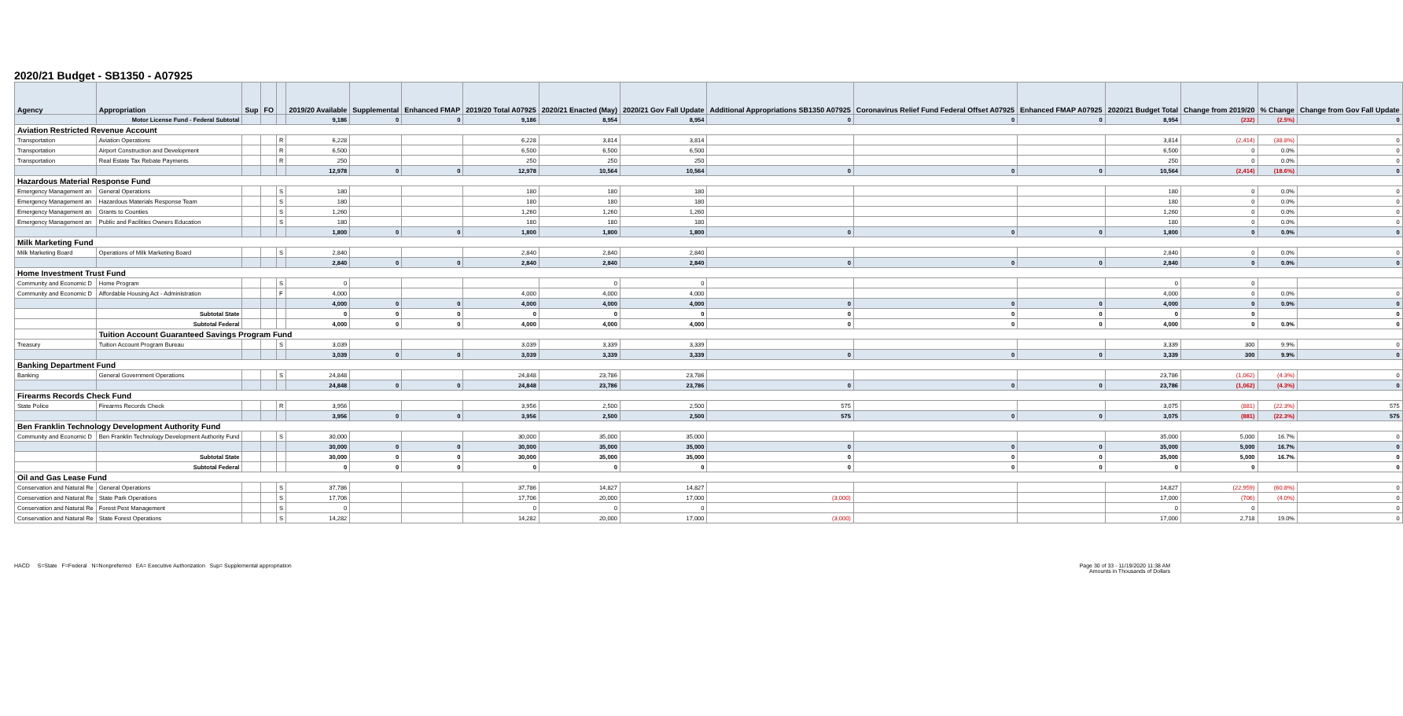2020/21 Budget - SB1350 - A07925
| Agency | Appropriation | Sup | FO | | 2019/20 Available | Supplemental | Enhanced FMAP | 2019/20 Total A07925 | 2020/21 Enacted (May) | 2020/21 Gov Fall Update | Additional Appropriations SB1350 A07925 | Coronavirus Relief Fund Federal Offset A07925 | Enhanced FMAP A07925 | 2020/21 Budget Total | Change from 2019/20 | % Change | Change from Gov Fall Update |
| --- | --- | --- | --- | --- | --- | --- | --- | --- | --- | --- | --- | --- | --- | --- | --- | --- | --- |
| | Motor License Fund - Federal Subtotal | | | | 9,186 | 0 | 0 | 9,186 | 8,954 | 8,954 | 0 | 0 | 0 | 8,954 | (232) | (2.5%) | 0 |
| Aviation Restricted Revenue Account | | | | | | | | | | | | | | | | | |
| Transportation | Aviation Operations | | | R | 6,228 | | | 6,228 | 3,814 | 3,814 | | | | 3,814 | (2,414) | (38.8%) | 0 |
| Transportation | Airport Construction and Development | | | R | 6,500 | | | 6,500 | 6,500 | 6,500 | | | | 6,500 | 0 | 0.0% | 0 |
| Transportation | Real Estate Tax Rebate Payments | | | R | 250 | | | 250 | 250 | 250 | | | | 250 | 0 | 0.0% | 0 |
| | | | | | 12,978 | 0 | 0 | 12,978 | 10,564 | 10,564 | 0 | 0 | 0 | 10,564 | (2,414) | (18.6%) | 0 |
| Hazardous Material Response Fund | | | | | | | | | | | | | | | | | |
| Emergency Management an | General Operations | | | S | 180 | | | 180 | 180 | 180 | | | | 180 | 0 | 0.0% | 0 |
| Emergency Management an | Hazardous Materials Response Team | | | S | 180 | | | 180 | 180 | 180 | | | | 180 | 0 | 0.0% | 0 |
| Emergency Management an | Grants to Counties | | | S | 1,260 | | | 1,260 | 1,260 | 1,260 | | | | 1,260 | 0 | 0.0% | 0 |
| Emergency Management an | Public and Facilities Owners Education | | | S | 180 | | | 180 | 180 | 180 | | | | 180 | 0 | 0.0% | 0 |
| | | | | | 1,800 | 0 | 0 | 1,800 | 1,800 | 1,800 | 0 | 0 | 0 | 1,800 | 0 | 0.0% | 0 |
| Milk Marketing Fund | | | | | | | | | | | | | | | | | |
| Milk Marketing Board | Operations of Milk Marketing Board | | | S | 2,840 | | | 2,840 | 2,840 | 2,840 | | | | 2,840 | 0 | 0.0% | 0 |
| | | | | | 2,840 | 0 | 0 | 2,840 | 2,840 | 2,840 | 0 | 0 | 0 | 2,840 | 0 | 0.0% | 0 |
| Home Investment Trust Fund | | | | | | | | | | | | | | | | | |
| Community and Economic D | Home Program | | | S | 0 | | | | 0 | 0 | | | | 0 | 0 | | |
| Community and Economic D | Affordable Housing Act - Administration | | | F | 4,000 | | | 4,000 | 4,000 | 4,000 | | | | 4,000 | 0 | 0.0% | 0 |
| | | | | | 4,000 | 0 | 0 | 4,000 | 4,000 | 4,000 | 0 | 0 | 0 | 4,000 | 0 | 0.0% | 0 |
| | Subtotal State | | | | 0 | 0 | 0 | 0 | 0 | 0 | 0 | 0 | 0 | 0 | 0 | | 0 |
| | Subtotal Federal | | | | 4,000 | 0 | 0 | 4,000 | 4,000 | 4,000 | 0 | 0 | 0 | 4,000 | 0 | 0.0% | 0 |
| | Tuition Account Guaranteed Savings Program Fund | | | | | | | | | | | | | | | | |
| Treasury | Tuition Account Program Bureau | | | S | 3,039 | | | 3,039 | 3,339 | 3,339 | | | | 3,339 | 300 | 9.9% | 0 |
| | | | | | 3,039 | 0 | 0 | 3,039 | 3,339 | 3,339 | 0 | 0 | 0 | 3,339 | 300 | 9.9% | 0 |
| Banking Department Fund | | | | | | | | | | | | | | | | | |
| Banking | General Government Operations | | | S | 24,848 | | | 24,848 | 23,786 | 23,786 | | | | 23,786 | (1,062) | (4.3%) | 0 |
| | | | | | 24,848 | 0 | 0 | 24,848 | 23,786 | 23,786 | 0 | 0 | 0 | 23,786 | (1,062) | (4.3%) | 0 |
| Firearms Records Check Fund | | | | | | | | | | | | | | | | | |
| State Police | Firearms Records Check | | | R | 3,956 | | | 3,956 | 2,500 | 2,500 | 575 | | | 3,075 | (881) | (22.3%) | 575 |
| | | | | | 3,956 | 0 | 0 | 3,956 | 2,500 | 2,500 | 575 | 0 | 0 | 3,075 | (881) | (22.3%) | 575 |
| Ben Franklin Technology Development Authority Fund | | | | | | | | | | | | | | | | | |
| Community and Economic D | Ben Franklin Technology Development Authority Fund | | | S | 30,000 | | | 30,000 | 35,000 | 35,000 | | | | 35,000 | 5,000 | 16.7% | 0 |
| | | | | | 30,000 | 0 | 0 | 30,000 | 35,000 | 35,000 | 0 | 0 | 0 | 35,000 | 5,000 | 16.7% | 0 |
| | Subtotal State | | | | 30,000 | 0 | 0 | 30,000 | 35,000 | 35,000 | 0 | 0 | 0 | 35,000 | 5,000 | 16.7% | 0 |
| | Subtotal Federal | | | | 0 | 0 | 0 | 0 | 0 | 0 | 0 | 0 | 0 | 0 | 0 | | 0 |
| Oil and Gas Lease Fund | | | | | | | | | | | | | | | | | |
| Conservation and Natural Re | General Operations | | | S | 37,786 | | | 37,786 | 14,827 | 14,827 | | | | 14,827 | (22,959) | (60.8%) | 0 |
| Conservation and Natural Re | State Park Operations | | | S | 17,706 | | | 17,706 | 20,000 | 17,000 | (3,000) | | | 17,000 | (706) | (4.0%) | 0 |
| Conservation and Natural Re | Forest Pest Management | | | S | 0 | | | 0 | 0 | 0 | | | | 0 | 0 | | 0 |
| Conservation and Natural Re | State Forest Operations | | | S | 14,282 | | | 14,282 | 20,000 | 17,000 | (3,000) | | | 17,000 | 2,718 | 19.0% | 0 |
HACD S=State F=Federal N=Nonpreferred EA= Executive Authorization Sup= Supplemental appropriation
Page 30 of 33 - 11/19/2020 11:38 AM
Amounts in Thousands of Dollars